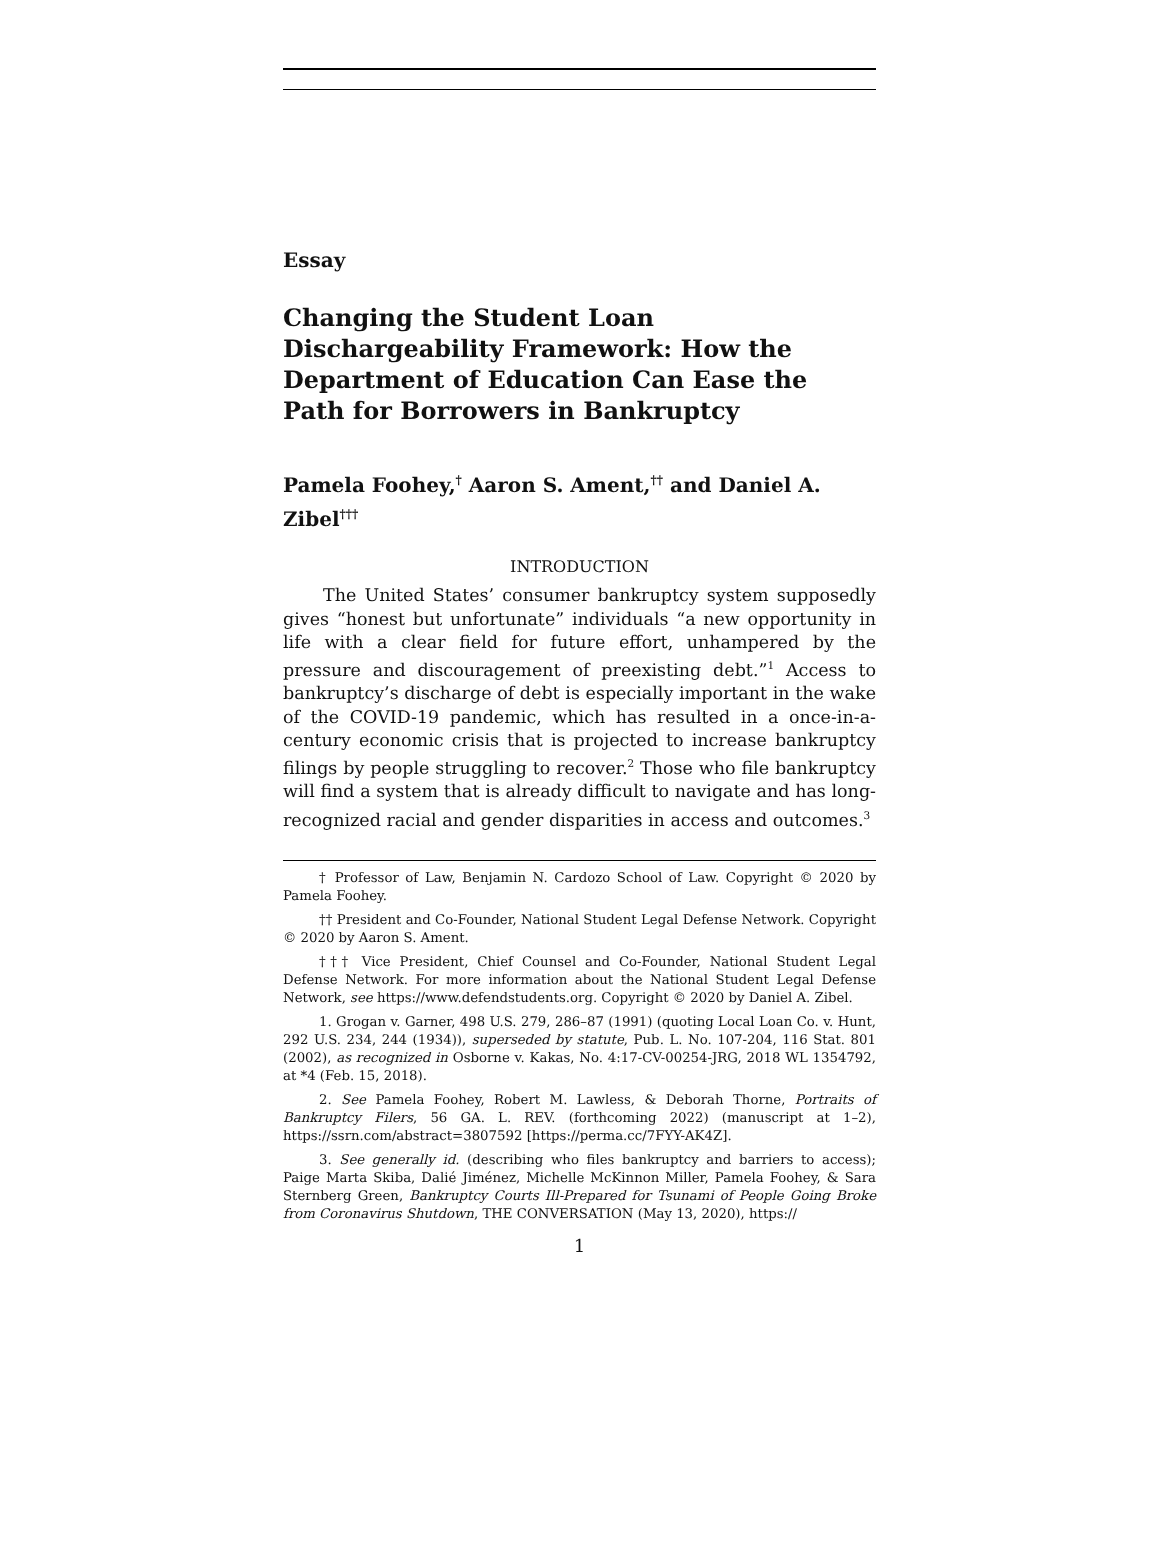Essay
Changing the Student Loan Dischargeability Framework: How the Department of Education Can Ease the Path for Borrowers in Bankruptcy
Pamela Foohey,<sup>†</sup> Aaron S. Ament,<sup>††</sup> and Daniel A. Zibel<sup>†††</sup>
INTRODUCTION
The United States’ consumer bankruptcy system supposedly gives “honest but unfortunate” individuals “a new opportunity in life with a clear field for future effort, unhampered by the pressure and discouragement of preexisting debt.”<sup>1</sup> Access to bankruptcy’s discharge of debt is especially important in the wake of the COVID-19 pandemic, which has resulted in a once-in-a-century economic crisis that is projected to increase bankruptcy filings by people struggling to recover.<sup>2</sup> Those who file bankruptcy will find a system that is already difficult to navigate and has long-recognized racial and gender disparities in access and outcomes.<sup>3</sup>
† Professor of Law, Benjamin N. Cardozo School of Law. Copyright © 2020 by Pamela Foohey.
†† President and Co-Founder, National Student Legal Defense Network. Copyright © 2020 by Aaron S. Ament.
††† Vice President, Chief Counsel and Co-Founder, National Student Legal Defense Network. For more information about the National Student Legal Defense Network, see https://www.defendstudents.org. Copyright © 2020 by Daniel A. Zibel.
1. Grogan v. Garner, 498 U.S. 279, 286–87 (1991) (quoting Local Loan Co. v. Hunt, 292 U.S. 234, 244 (1934)), superseded by statute, Pub. L. No. 107-204, 116 Stat. 801 (2002), as recognized in Osborne v. Kakas, No. 4:17-CV-00254-JRG, 2018 WL 1354792, at *4 (Feb. 15, 2018).
2. See Pamela Foohey, Robert M. Lawless, & Deborah Thorne, Portraits of Bankruptcy Filers, 56 GA. L. REV. (forthcoming 2022) (manuscript at 1–2), https://ssrn.com/abstract=3807592 [https://perma.cc/7FYY-AK4Z].
3. See generally id. (describing who files bankruptcy and barriers to access); Paige Marta Skiba, Dalié Jiménez, Michelle McKinnon Miller, Pamela Foohey, & Sara Sternberg Green, Bankruptcy Courts Ill-Prepared for Tsunami of People Going Broke from Coronavirus Shutdown, THE CONVERSATION (May 13, 2020), https://
1